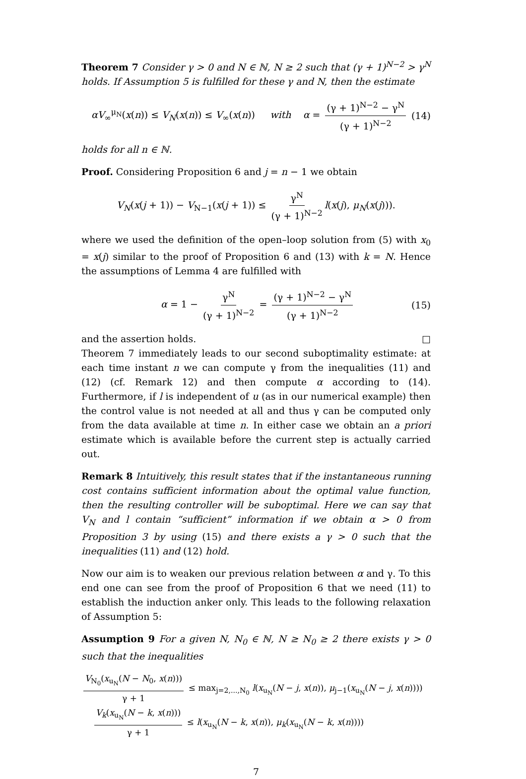Theorem 7 Consider γ > 0 and N ∈ ℕ, N ≥ 2 such that (γ + 1)<sup>N−2</sup> > γ<sup>N</sup> holds. If Assumption 5 is fulfilled for these γ and N, then the estimate
αV<sub>∞</sub><sup>μ<sub>N</sub></sup>(x(n)) ≤ V<sub>N</sub>(x(n)) ≤ V<sub>∞</sub>(x(n)) with α = (γ + 1)<sup>N−2</sup> − γ<sup>N</sup> (γ + 1)<sup>N−2</sup> (14)
holds for all n ∈ ℕ.
Proof. Considering Proposition 6 and j = n − 1 we obtain
V<sub>N</sub>(x(j + 1)) − V<sub>N−1</sub>(x(j + 1)) ≤ γ<sup>N</sup> (γ + 1)<sup>N−2</sup> l(x(j), μ<sub>N</sub>(x(j))).
where we used the definition of the open–loop solution from (5) with x<sub>0</sub> = x(j) similar to the proof of Proposition 6 and (13) with k = N. Hence the assumptions of Lemma 4 are fulfilled with
α = 1 − γ<sup>N</sup> (γ + 1)<sup>N−2</sup> = (γ + 1)<sup>N−2</sup> − γ<sup>N</sup> (γ + 1)<sup>N−2</sup> (15)
and the assertion holds. □
Theorem 7 immediately leads to our second suboptimality estimate: at each time instant n we can compute γ from the inequalities (11) and (12) (cf. Remark 12) and then compute α according to (14). Furthermore, if l is independent of u (as in our numerical example) then the control value is not needed at all and thus γ can be computed only from the data available at time n. In either case we obtain an a priori estimate which is available before the current step is actually carried out.
Remark 8 Intuitively, this result states that if the instantaneous running cost contains sufficient information about the optimal value function, then the resulting controller will be suboptimal. Here we can say that V<sub>N</sub> and l contain “sufficient” information if we obtain α > 0 from Proposition 3 by using (15) and there exists a γ > 0 such that the inequalities (11) and (12) hold.
Now our aim is to weaken our previous relation between α and γ. To this end one can see from the proof of Proposition 6 that we need (11) to establish the induction anker only. This leads to the following relaxation of Assumption 5:
Assumption 9 For a given N, N<sub>0</sub> ∈ ℕ, N ≥ N<sub>0</sub> ≥ 2 there exists γ > 0 such that the inequalities
V<sub>N<sub>0</sub></sub>(x<sub>u<sub>N</sub></sub>(N − N<sub>0</sub>, x(n))) γ + 1 ≤ max<sub>j=2,...,N<sub>0</sub></sub> l(x<sub>u<sub>N</sub></sub>(N − j, x(n)), μ<sub>j−1</sub>(x<sub>u<sub>N</sub></sub>(N − j, x(n))))
V<sub>k</sub>(x<sub>u<sub>N</sub></sub>(N − k, x(n))) γ + 1 ≤ l(x<sub>u<sub>N</sub></sub>(N − k, x(n)), μ<sub>k</sub>(x<sub>u<sub>N</sub></sub>(N − k, x(n))))
7